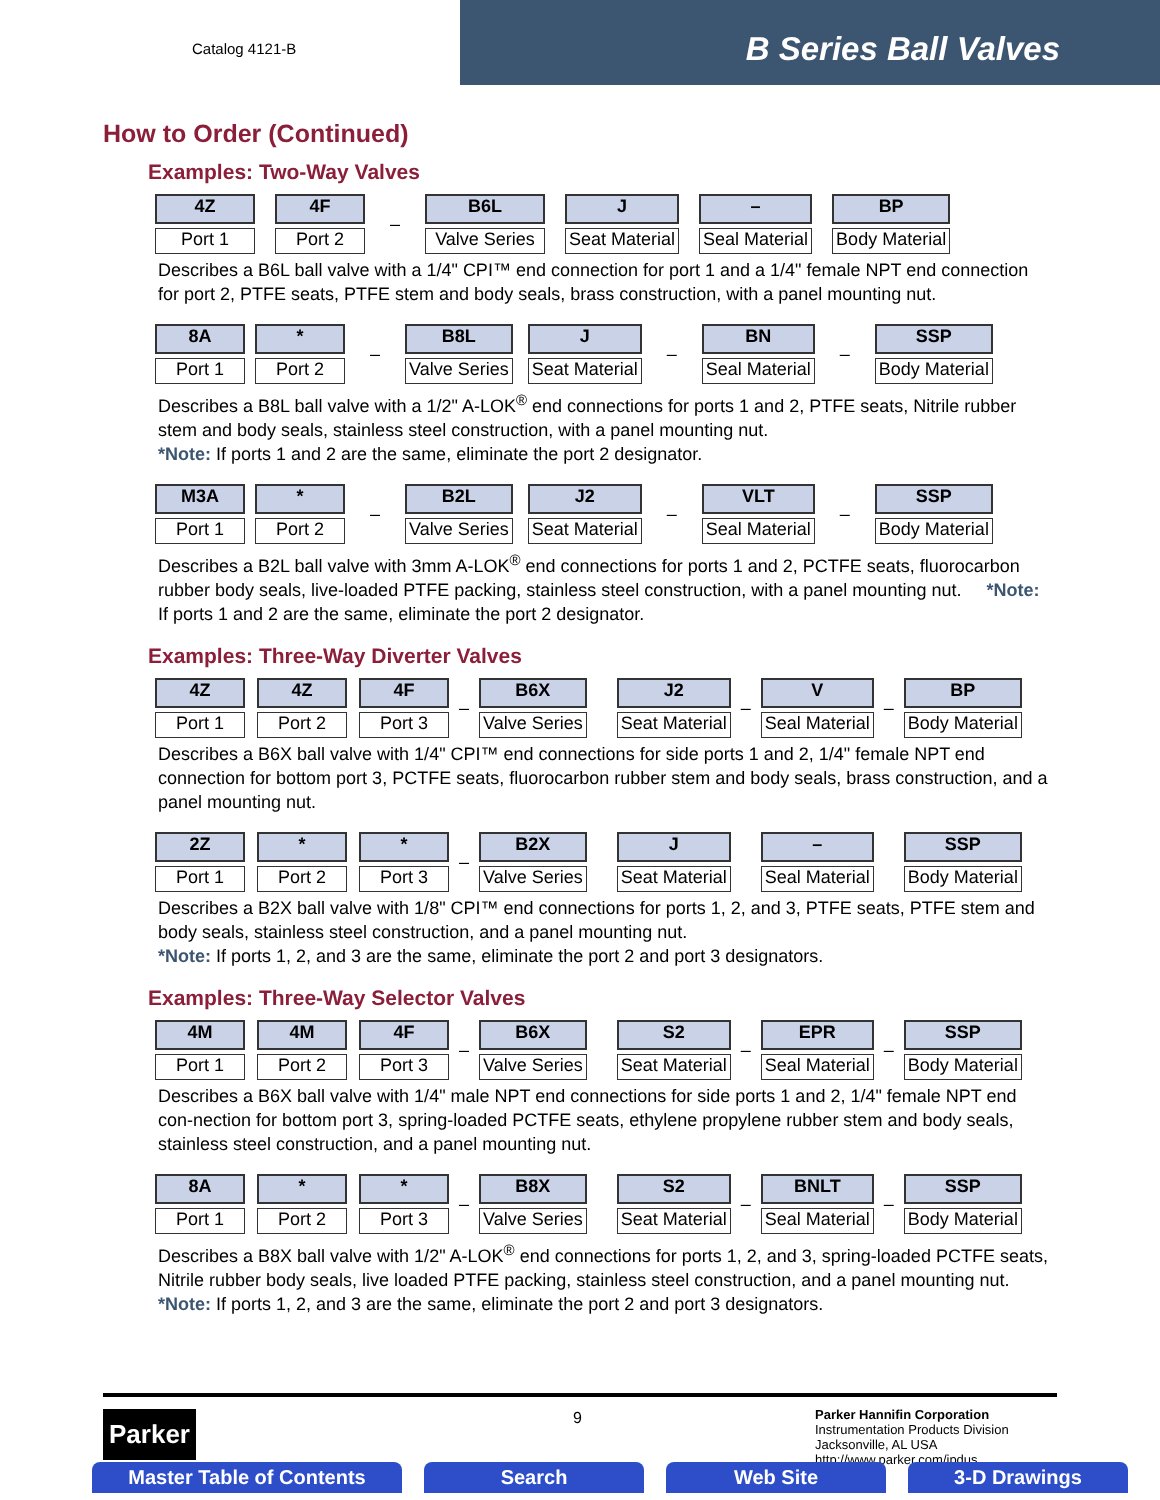Catalog 4121-B
B Series Ball Valves
How to Order (Continued)
Examples: Two-Way Valves
| 4Z Port 1 | | 4F Port 2 | – | B6L Valve Series | | J Seat Material | | – Seal Material | | BP Body Material |
Describes a B6L ball valve with a 1/4" CPI™ end connection for port 1 and a 1/4" female NPT end connection for port 2, PTFE seats, PTFE stem and body seals, brass construction, with a panel mounting nut.
| 8A Port 1 | | * Port 2 | – | B8L Valve Series | | J Seat Material | – | BN Seal Material | – | SSP Body Material |
Describes a B8L ball valve with a 1/2" A-LOK<sup>®</sup> end connections for ports 1 and 2, PTFE seats, Nitrile rubber stem and body seals, stainless steel construction, with a panel mounting nut.
*Note: If ports 1 and 2 are the same, eliminate the port 2 designator.
| M3A Port 1 | | * Port 2 | – | B2L Valve Series | | J2 Seat Material | – | VLT Seal Material | – | SSP Body Material |
Describes a B2L ball valve with 3mm A-LOK<sup>®</sup> end connections for ports 1 and 2, PCTFE seats, fluorocarbon rubber body seals, live-loaded PTFE packing, stainless steel construction, with a panel mounting nut. *Note: If ports 1 and 2 are the same, eliminate the port 2 designator.
Examples: Three-Way Diverter Valves
| 4Z Port 1 | | 4Z Port 2 | | 4F Port 3 | – | B6X Valve Series | | J2 Seat Material | – | V Seal Material | – | BP Body Material |
Describes a B6X ball valve with 1/4" CPI™ end connections for side ports 1 and 2, 1/4" female NPT end connection for bottom port 3, PCTFE seats, fluorocarbon rubber stem and body seals, brass construction, and a panel mounting nut.
| 2Z Port 1 | | * Port 2 | | * Port 3 | – | B2X Valve Series | | J Seat Material | | – Seal Material | | SSP Body Material |
Describes a B2X ball valve with 1/8" CPI™ end connections for ports 1, 2, and 3, PTFE seats, PTFE stem and body seals, stainless steel construction, and a panel mounting nut.
*Note: If ports 1, 2, and 3 are the same, eliminate the port 2 and port 3 designators.
Examples: Three-Way Selector Valves
| 4M Port 1 | | 4M Port 2 | | 4F Port 3 | – | B6X Valve Series | | S2 Seat Material | – | EPR Seal Material | – | SSP Body Material |
Describes a B6X ball valve with 1/4" male NPT end connections for side ports 1 and 2, 1/4" female NPT end con-nection for bottom port 3, spring-loaded PCTFE seats, ethylene propylene rubber stem and body seals, stainless steel construction, and a panel mounting nut.
| 8A Port 1 | | * Port 2 | | * Port 3 | – | B8X Valve Series | | S2 Seat Material | – | BNLT Seal Material | – | SSP Body Material |
Describes a B8X ball valve with 1/2" A-LOK<sup>®</sup> end connections for ports 1, 2, and 3, spring-loaded PCTFE seats, Nitrile rubber body seals, live loaded PTFE packing, stainless steel construction, and a panel mounting nut.
*Note: If ports 1, 2, and 3 are the same, eliminate the port 2 and port 3 designators.
Parker 9
Parker Hannifin Corporation
Instrumentation Products Division
Jacksonville, AL USA
http://www.parker.com/ipdus
Master Table of Contents
Search Web Site 3-D Drawings